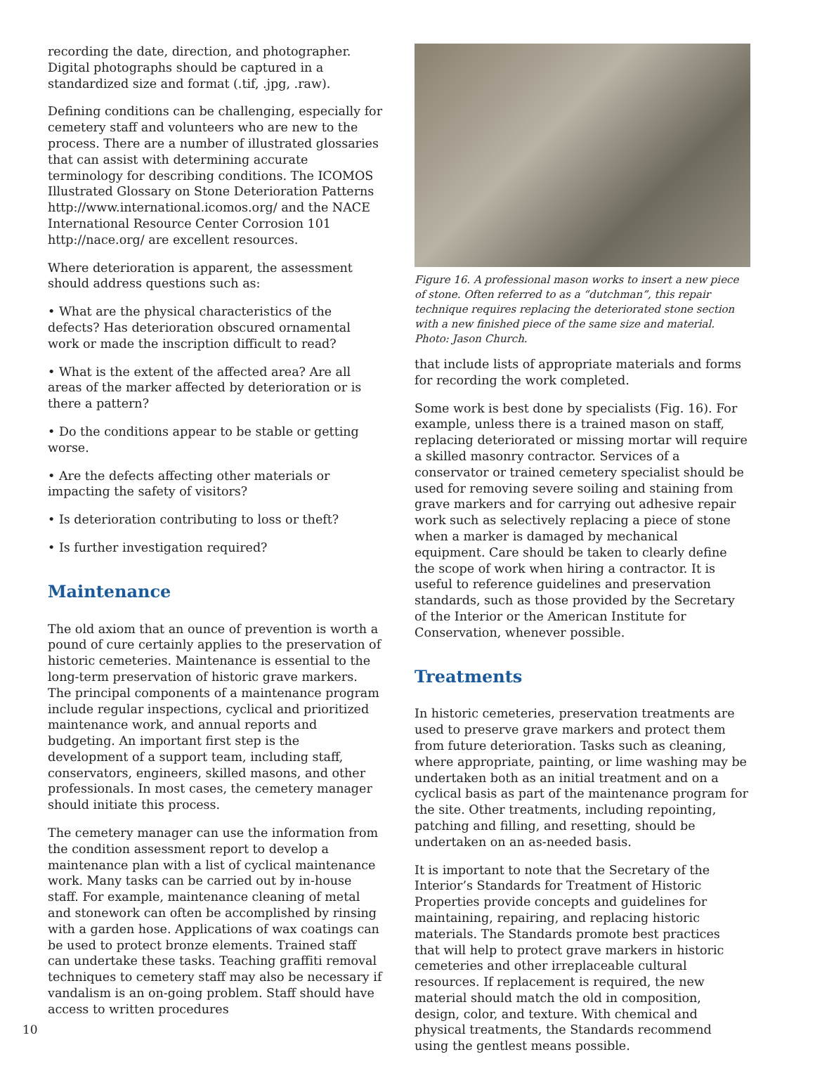recording the date, direction, and photographer. Digital photographs should be captured in a standardized size and format (.tif, .jpg, .raw).
Defining conditions can be challenging, especially for cemetery staff and volunteers who are new to the process. There are a number of illustrated glossaries that can assist with determining accurate terminology for describing conditions. The ICOMOS Illustrated Glossary on Stone Deterioration Patterns http://www.international.icomos.org/ and the NACE International Resource Center Corrosion 101 http://nace.org/ are excellent resources.
Where deterioration is apparent, the assessment should address questions such as:
• What are the physical characteristics of the defects? Has deterioration obscured ornamental work or made the inscription difficult to read?
• What is the extent of the affected area? Are all areas of the marker affected by deterioration or is there a pattern?
• Do the conditions appear to be stable or getting worse.
• Are the defects affecting other materials or impacting the safety of visitors?
• Is deterioration contributing to loss or theft?
• Is further investigation required?
Maintenance
The old axiom that an ounce of prevention is worth a pound of cure certainly applies to the preservation of historic cemeteries. Maintenance is essential to the long-term preservation of historic grave markers. The principal components of a maintenance program include regular inspections, cyclical and prioritized maintenance work, and annual reports and budgeting. An important first step is the development of a support team, including staff, conservators, engineers, skilled masons, and other professionals. In most cases, the cemetery manager should initiate this process.
The cemetery manager can use the information from the condition assessment report to develop a maintenance plan with a list of cyclical maintenance work. Many tasks can be carried out by in-house staff. For example, maintenance cleaning of metal and stonework can often be accomplished by rinsing with a garden hose. Applications of wax coatings can be used to protect bronze elements. Trained staff can undertake these tasks. Teaching graffiti removal techniques to cemetery staff may also be necessary if vandalism is an on-going problem. Staff should have access to written procedures
Figure 16. A professional mason works to insert a new piece of stone. Often referred to as a “dutchman”, this repair technique requires replacing the deteriorated stone section with a new finished piece of the same size and material. Photo: Jason Church.
that include lists of appropriate materials and forms for recording the work completed.
Some work is best done by specialists (Fig. 16). For example, unless there is a trained mason on staff, replacing deteriorated or missing mortar will require a skilled masonry contractor. Services of a conservator or trained cemetery specialist should be used for removing severe soiling and staining from grave markers and for carrying out adhesive repair work such as selectively replacing a piece of stone when a marker is damaged by mechanical equipment. Care should be taken to clearly define the scope of work when hiring a contractor. It is useful to reference guidelines and preservation standards, such as those provided by the Secretary of the Interior or the American Institute for Conservation, whenever possible.
Treatments
In historic cemeteries, preservation treatments are used to preserve grave markers and protect them from future deterioration. Tasks such as cleaning, where appropriate, painting, or lime washing may be undertaken both as an initial treatment and on a cyclical basis as part of the maintenance program for the site. Other treatments, including repointing, patching and filling, and resetting, should be undertaken on an as-needed basis.
It is important to note that the Secretary of the Interior’s Standards for Treatment of Historic Properties provide concepts and guidelines for maintaining, repairing, and replacing historic materials. The Standards promote best practices that will help to protect grave markers in historic cemeteries and other irreplaceable cultural resources. If replacement is required, the new material should match the old in composition, design, color, and texture. With chemical and physical treatments, the Standards recommend using the gentlest means possible.
10